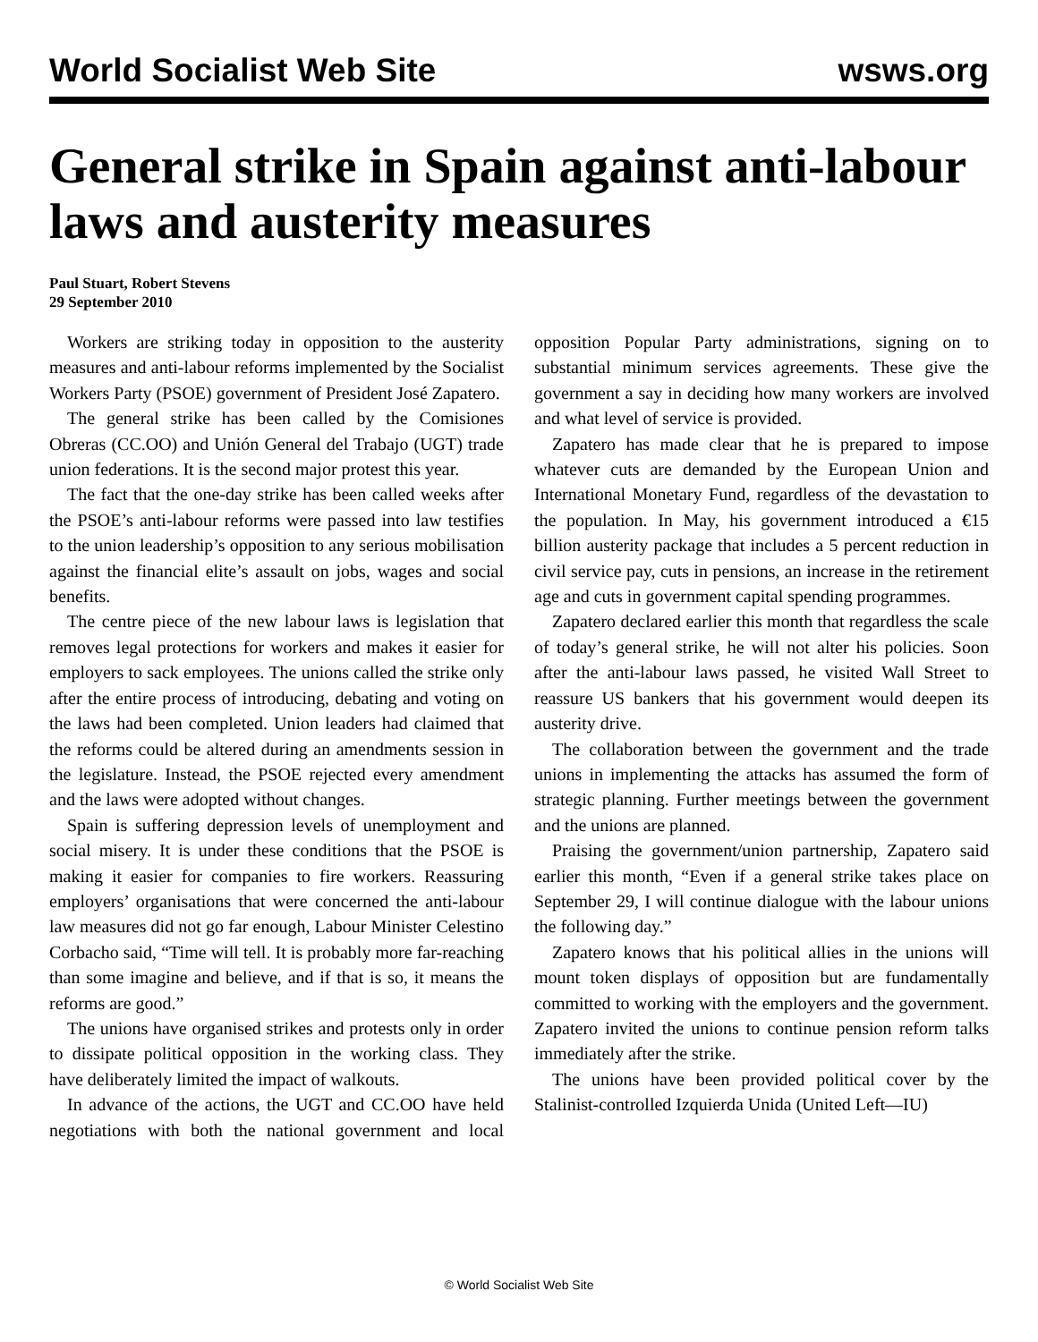World Socialist Web Site wsws.org
General strike in Spain against anti-labour laws and austerity measures
Paul Stuart, Robert Stevens
29 September 2010
Workers are striking today in opposition to the austerity measures and anti-labour reforms implemented by the Socialist Workers Party (PSOE) government of President José Zapatero.
The general strike has been called by the Comisiones Obreras (CC.OO) and Unión General del Trabajo (UGT) trade union federations. It is the second major protest this year.
The fact that the one-day strike has been called weeks after the PSOE’s anti-labour reforms were passed into law testifies to the union leadership’s opposition to any serious mobilisation against the financial elite’s assault on jobs, wages and social benefits.
The centre piece of the new labour laws is legislation that removes legal protections for workers and makes it easier for employers to sack employees. The unions called the strike only after the entire process of introducing, debating and voting on the laws had been completed. Union leaders had claimed that the reforms could be altered during an amendments session in the legislature. Instead, the PSOE rejected every amendment and the laws were adopted without changes.
Spain is suffering depression levels of unemployment and social misery. It is under these conditions that the PSOE is making it easier for companies to fire workers. Reassuring employers’ organisations that were concerned the anti-labour law measures did not go far enough, Labour Minister Celestino Corbacho said, “Time will tell. It is probably more far-reaching than some imagine and believe, and if that is so, it means the reforms are good.”
The unions have organised strikes and protests only in order to dissipate political opposition in the working class. They have deliberately limited the impact of walkouts.
In advance of the actions, the UGT and CC.OO have held negotiations with both the national government and local opposition Popular Party administrations, signing on to substantial minimum services agreements. These give the government a say in deciding how many workers are involved and what level of service is provided.
Zapatero has made clear that he is prepared to impose whatever cuts are demanded by the European Union and International Monetary Fund, regardless of the devastation to the population. In May, his government introduced a €15 billion austerity package that includes a 5 percent reduction in civil service pay, cuts in pensions, an increase in the retirement age and cuts in government capital spending programmes.
Zapatero declared earlier this month that regardless the scale of today’s general strike, he will not alter his policies. Soon after the anti-labour laws passed, he visited Wall Street to reassure US bankers that his government would deepen its austerity drive.
The collaboration between the government and the trade unions in implementing the attacks has assumed the form of strategic planning. Further meetings between the government and the unions are planned.
Praising the government/union partnership, Zapatero said earlier this month, “Even if a general strike takes place on September 29, I will continue dialogue with the labour unions the following day.”
Zapatero knows that his political allies in the unions will mount token displays of opposition but are fundamentally committed to working with the employers and the government. Zapatero invited the unions to continue pension reform talks immediately after the strike.
The unions have been provided political cover by the Stalinist-controlled Izquierda Unida (United Left—IU)
© World Socialist Web Site